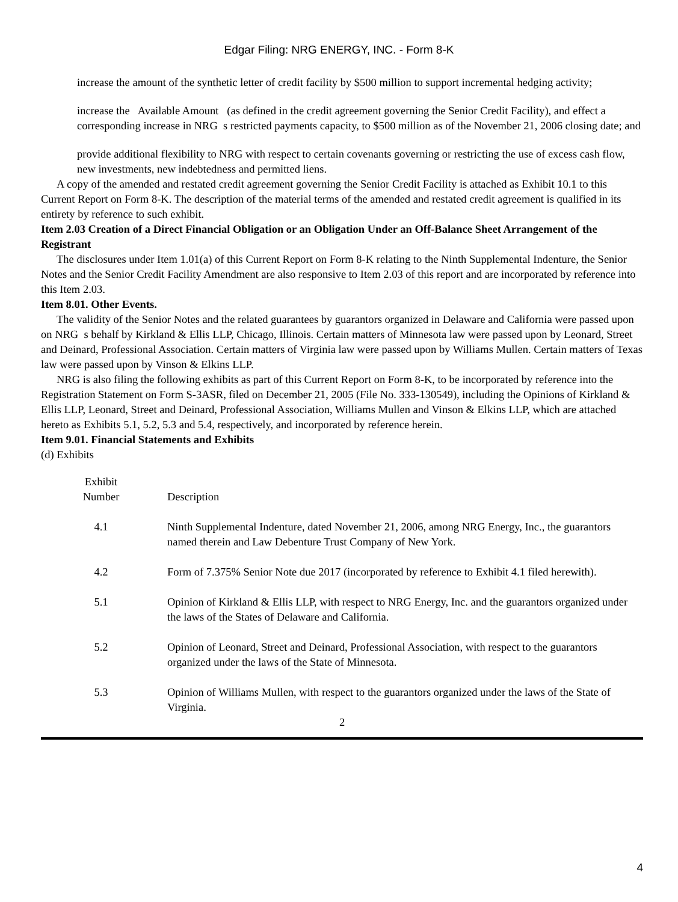Edgar Filing: NRG ENERGY, INC. - Form 8-K
increase the amount of the synthetic letter of credit facility by $500 million to support incremental hedging activity;
increase the Available Amount (as defined in the credit agreement governing the Senior Credit Facility), and effect a corresponding increase in NRG s restricted payments capacity, to $500 million as of the November 21, 2006 closing date; and
provide additional flexibility to NRG with respect to certain covenants governing or restricting the use of excess cash flow, new investments, new indebtedness and permitted liens.
A copy of the amended and restated credit agreement governing the Senior Credit Facility is attached as Exhibit 10.1 to this Current Report on Form 8-K. The description of the material terms of the amended and restated credit agreement is qualified in its entirety by reference to such exhibit.
Item 2.03 Creation of a Direct Financial Obligation or an Obligation Under an Off-Balance Sheet Arrangement of the Registrant
The disclosures under Item 1.01(a) of this Current Report on Form 8-K relating to the Ninth Supplemental Indenture, the Senior Notes and the Senior Credit Facility Amendment are also responsive to Item 2.03 of this report and are incorporated by reference into this Item 2.03.
Item 8.01. Other Events.
The validity of the Senior Notes and the related guarantees by guarantors organized in Delaware and California were passed upon on NRG s behalf by Kirkland & Ellis LLP, Chicago, Illinois. Certain matters of Minnesota law were passed upon by Leonard, Street and Deinard, Professional Association. Certain matters of Virginia law were passed upon by Williams Mullen. Certain matters of Texas law were passed upon by Vinson & Elkins LLP.
NRG is also filing the following exhibits as part of this Current Report on Form 8-K, to be incorporated by reference into the Registration Statement on Form S-3ASR, filed on December 21, 2005 (File No. 333-130549), including the Opinions of Kirkland & Ellis LLP, Leonard, Street and Deinard, Professional Association, Williams Mullen and Vinson & Elkins LLP, which are attached hereto as Exhibits 5.1, 5.2, 5.3 and 5.4, respectively, and incorporated by reference herein.
Item 9.01. Financial Statements and Exhibits
(d) Exhibits
| Exhibit Number | Description |
| --- | --- |
| 4.1 | Ninth Supplemental Indenture, dated November 21, 2006, among NRG Energy, Inc., the guarantors named therein and Law Debenture Trust Company of New York. |
| 4.2 | Form of 7.375% Senior Note due 2017 (incorporated by reference to Exhibit 4.1 filed herewith). |
| 5.1 | Opinion of Kirkland & Ellis LLP, with respect to NRG Energy, Inc. and the guarantors organized under the laws of the States of Delaware and California. |
| 5.2 | Opinion of Leonard, Street and Deinard, Professional Association, with respect to the guarantors organized under the laws of the State of Minnesota. |
| 5.3 | Opinion of Williams Mullen, with respect to the guarantors organized under the laws of the State of Virginia. |
2
4